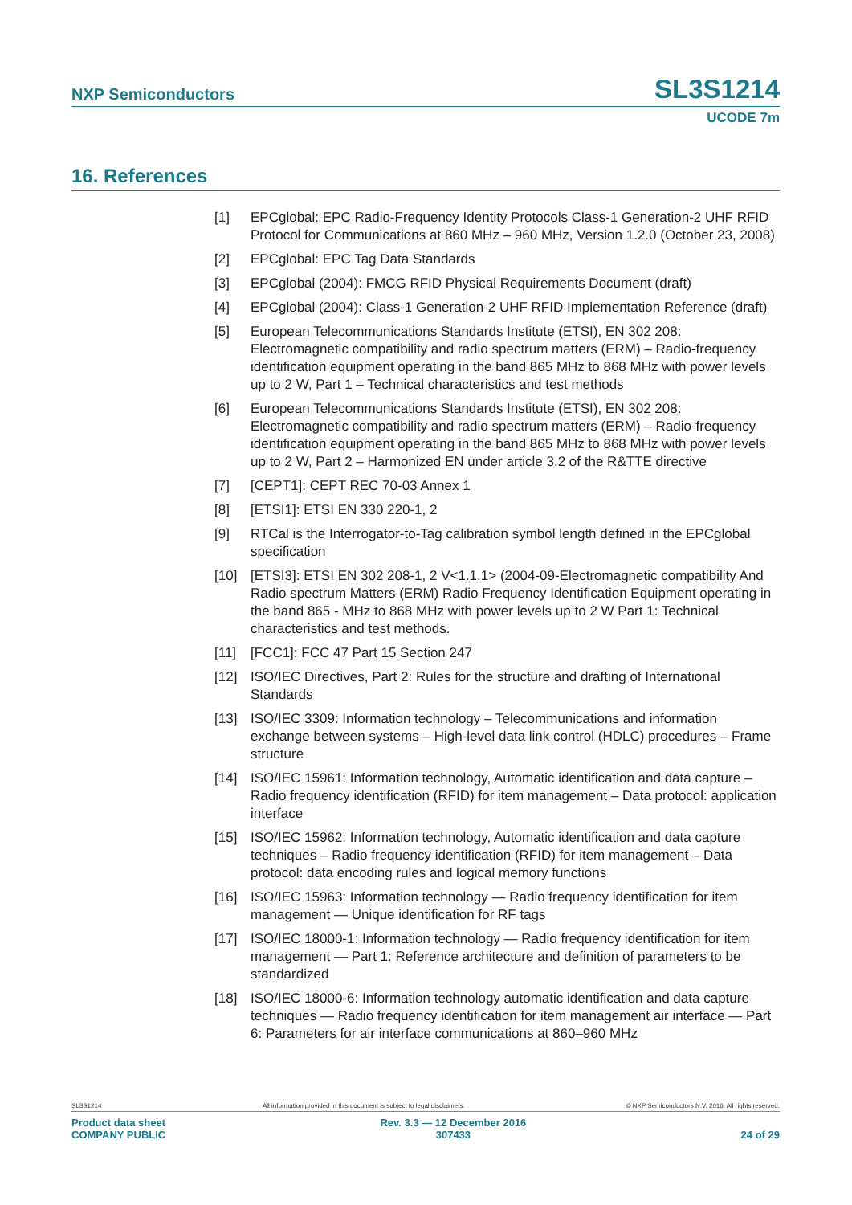NXP Semiconductors
SL3S1214
UCODE 7m
16. References
[1] EPCglobal: EPC Radio-Frequency Identity Protocols Class-1 Generation-2 UHF RFID Protocol for Communications at 860 MHz – 960 MHz, Version 1.2.0 (October 23, 2008)
[2] EPCglobal: EPC Tag Data Standards
[3] EPCglobal (2004): FMCG RFID Physical Requirements Document (draft)
[4] EPCglobal (2004): Class-1 Generation-2 UHF RFID Implementation Reference (draft)
[5] European Telecommunications Standards Institute (ETSI), EN 302 208: Electromagnetic compatibility and radio spectrum matters (ERM) – Radio-frequency identification equipment operating in the band 865 MHz to 868 MHz with power levels up to 2 W, Part 1 – Technical characteristics and test methods
[6] European Telecommunications Standards Institute (ETSI), EN 302 208: Electromagnetic compatibility and radio spectrum matters (ERM) – Radio-frequency identification equipment operating in the band 865 MHz to 868 MHz with power levels up to 2 W, Part 2 – Harmonized EN under article 3.2 of the R&TTE directive
[7] [CEPT1]: CEPT REC 70-03 Annex 1
[8] [ETSI1]: ETSI EN 330 220-1, 2
[9] RTCal is the Interrogator-to-Tag calibration symbol length defined in the EPCglobal specification
[10] [ETSI3]: ETSI EN 302 208-1, 2 V<1.1.1> (2004-09-Electromagnetic compatibility And Radio spectrum Matters (ERM) Radio Frequency Identification Equipment operating in the band 865 - MHz to 868 MHz with power levels up to 2 W Part 1: Technical characteristics and test methods.
[11] [FCC1]: FCC 47 Part 15 Section 247
[12] ISO/IEC Directives, Part 2: Rules for the structure and drafting of International Standards
[13] ISO/IEC 3309: Information technology – Telecommunications and information exchange between systems – High-level data link control (HDLC) procedures – Frame structure
[14] ISO/IEC 15961: Information technology, Automatic identification and data capture – Radio frequency identification (RFID) for item management – Data protocol: application interface
[15] ISO/IEC 15962: Information technology, Automatic identification and data capture techniques – Radio frequency identification (RFID) for item management – Data protocol: data encoding rules and logical memory functions
[16] ISO/IEC 15963: Information technology — Radio frequency identification for item management — Unique identification for RF tags
[17] ISO/IEC 18000-1: Information technology — Radio frequency identification for item management — Part 1: Reference architecture and definition of parameters to be standardized
[18] ISO/IEC 18000-6: Information technology automatic identification and data capture techniques — Radio frequency identification for item management air interface — Part 6: Parameters for air interface communications at 860–960 MHz
SL3S1214 All information provided in this document is subject to legal disclaimers. © NXP Semiconductors N.V. 2016. All rights reserved.
Product data sheet
COMPANY PUBLIC Rev. 3.3 — 12 December 2016
307433
24 of 29